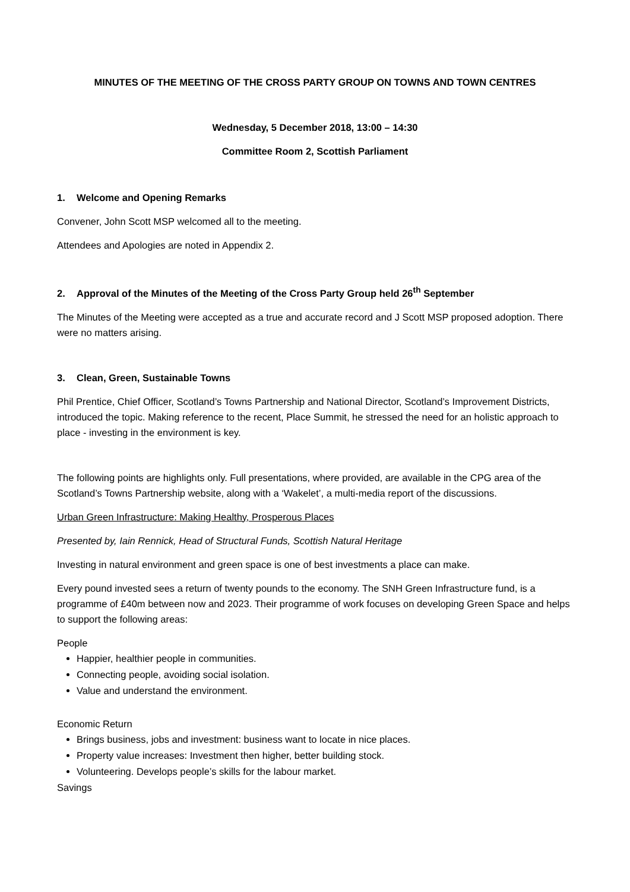MINUTES OF THE MEETING OF THE CROSS PARTY GROUP ON TOWNS AND TOWN CENTRES
Wednesday, 5 December 2018, 13:00 – 14:30
Committee Room 2, Scottish Parliament
1. Welcome and Opening Remarks
Convener, John Scott MSP welcomed all to the meeting.
Attendees and Apologies are noted in Appendix 2.
2. Approval of the Minutes of the Meeting of the Cross Party Group held 26<sup>th</sup> September
The Minutes of the Meeting were accepted as a true and accurate record and J Scott MSP proposed adoption. There were no matters arising.
3. Clean, Green, Sustainable Towns
Phil Prentice, Chief Officer, Scotland’s Towns Partnership and National Director, Scotland’s Improvement Districts, introduced the topic. Making reference to the recent, Place Summit, he stressed the need for an holistic approach to place - investing in the environment is key.
The following points are highlights only. Full presentations, where provided, are available in the CPG area of the Scotland’s Towns Partnership website, along with a ‘Wakelet’, a multi-media report of the discussions.
Urban Green Infrastructure: Making Healthy, Prosperous Places
Presented by, Iain Rennick, Head of Structural Funds, Scottish Natural Heritage
Investing in natural environment and green space is one of best investments a place can make.
Every pound invested sees a return of twenty pounds to the economy. The SNH Green Infrastructure fund, is a programme of £40m between now and 2023. Their programme of work focuses on developing Green Space and helps to support the following areas:
People
Happier, healthier people in communities.
Connecting people, avoiding social isolation.
Value and understand the environment.
Economic Return
Brings business, jobs and investment: business want to locate in nice places.
Property value increases: Investment then higher, better building stock.
Volunteering. Develops people’s skills for the labour market.
Savings